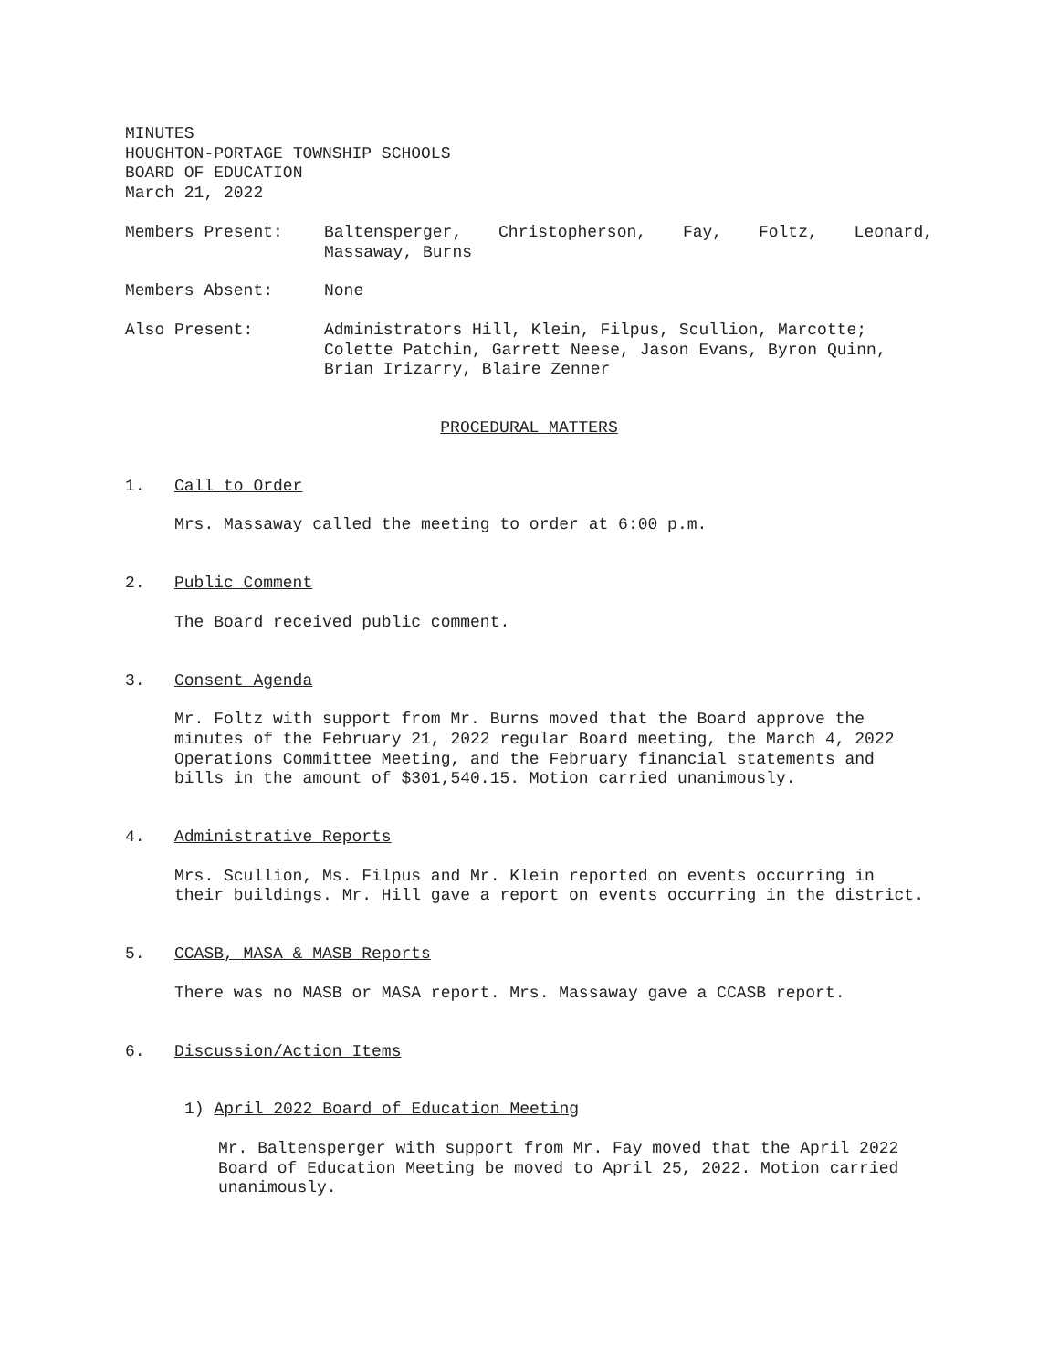MINUTES
HOUGHTON-PORTAGE TOWNSHIP SCHOOLS
BOARD OF EDUCATION
March 21, 2022
Members Present: Baltensperger, Christopherson, Fay, Foltz, Leonard,
Massaway, Burns
Members Absent: None
Also Present: Administrators Hill, Klein, Filpus, Scullion, Marcotte; Colette Patchin, Garrett Neese, Jason Evans, Byron Quinn, Brian Irizarry, Blaire Zenner
PROCEDURAL MATTERS
1. Call to Order
Mrs. Massaway called the meeting to order at 6:00 p.m.
2. Public Comment
The Board received public comment.
3. Consent Agenda
Mr. Foltz with support from Mr. Burns moved that the Board approve the minutes of the February 21, 2022 regular Board meeting, the March 4, 2022 Operations Committee Meeting, and the February financial statements and bills in the amount of $301,540.15. Motion carried unanimously.
4. Administrative Reports
Mrs. Scullion, Ms. Filpus and Mr. Klein reported on events occurring in their buildings. Mr. Hill gave a report on events occurring in the district.
5. CCASB, MASA & MASB Reports
There was no MASB or MASA report. Mrs. Massaway gave a CCASB report.
6. Discussion/Action Items
1) April 2022 Board of Education Meeting
Mr. Baltensperger with support from Mr. Fay moved that the April 2022 Board of Education Meeting be moved to April 25, 2022. Motion carried unanimously.